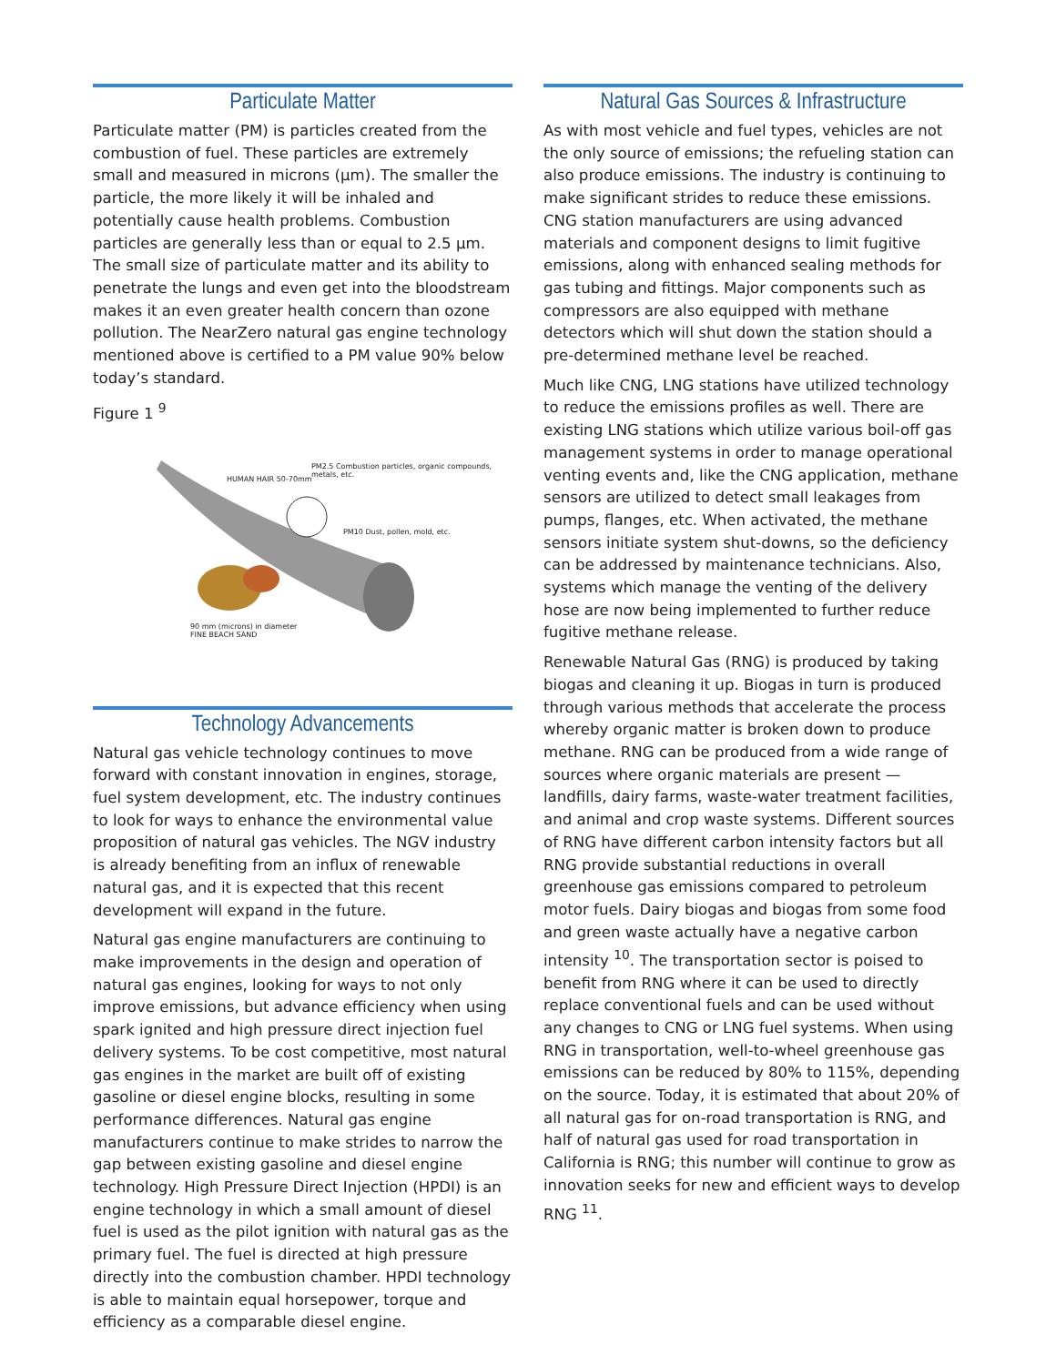Particulate Matter
Particulate matter (PM) is particles created from the combustion of fuel. These particles are extremely small and measured in microns (μm). The smaller the particle, the more likely it will be inhaled and potentially cause health problems. Combustion particles are generally less than or equal to 2.5 μm. The small size of particulate matter and its ability to penetrate the lungs and even get into the bloodstream makes it an even greater health concern than ozone pollution. The NearZero natural gas engine technology mentioned above is certified to a PM value 90% below today’s standard.
Figure 1 <sup>9</sup>
HUMAN HAIR 50-70mm
PM2.5 Combustion particles, organic compounds, metals, etc.
PM10 Dust, pollen, mold, etc.
90 mm (microns) in diameter
FINE BEACH SAND
Technology Advancements
Natural gas vehicle technology continues to move forward with constant innovation in engines, storage, fuel system development, etc. The industry continues to look for ways to enhance the environmental value proposition of natural gas vehicles. The NGV industry is already benefiting from an influx of renewable natural gas, and it is expected that this recent development will expand in the future.
Natural gas engine manufacturers are continuing to make improvements in the design and operation of natural gas engines, looking for ways to not only improve emissions, but advance efficiency when using spark ignited and high pressure direct injection fuel delivery systems. To be cost competitive, most natural gas engines in the market are built off of existing gasoline or diesel engine blocks, resulting in some performance differences. Natural gas engine manufacturers continue to make strides to narrow the gap between existing gasoline and diesel engine technology. High Pressure Direct Injection (HPDI) is an engine technology in which a small amount of diesel fuel is used as the pilot ignition with natural gas as the primary fuel. The fuel is directed at high pressure directly into the combustion chamber. HPDI technology is able to maintain equal horsepower, torque and efficiency as a comparable diesel engine.
Natural Gas Sources & Infrastructure
As with most vehicle and fuel types, vehicles are not the only source of emissions; the refueling station can also produce emissions. The industry is continuing to make significant strides to reduce these emissions. CNG station manufacturers are using advanced materials and component designs to limit fugitive emissions, along with enhanced sealing methods for gas tubing and fittings. Major components such as compressors are also equipped with methane detectors which will shut down the station should a pre-determined methane level be reached.
Much like CNG, LNG stations have utilized technology to reduce the emissions profiles as well. There are existing LNG stations which utilize various boil-off gas management systems in order to manage operational venting events and, like the CNG application, methane sensors are utilized to detect small leakages from pumps, flanges, etc. When activated, the methane sensors initiate system shut-downs, so the deficiency can be addressed by maintenance technicians. Also, systems which manage the venting of the delivery hose are now being implemented to further reduce fugitive methane release.
Renewable Natural Gas (RNG) is produced by taking biogas and cleaning it up. Biogas in turn is produced through various methods that accelerate the process whereby organic matter is broken down to produce methane. RNG can be produced from a wide range of sources where organic materials are present — landfills, dairy farms, waste-water treatment facilities, and animal and crop waste systems. Different sources of RNG have different carbon intensity factors but all RNG provide substantial reductions in overall greenhouse gas emissions compared to petroleum motor fuels. Dairy biogas and biogas from some food and green waste actually have a negative carbon intensity <sup>10</sup>. The transportation sector is poised to benefit from RNG where it can be used to directly replace conventional fuels and can be used without any changes to CNG or LNG fuel systems. When using RNG in transportation, well-to-wheel greenhouse gas emissions can be reduced by 80% to 115%, depending on the source. Today, it is estimated that about 20% of all natural gas for on-road transportation is RNG, and half of natural gas used for road transportation in California is RNG; this number will continue to grow as innovation seeks for new and efficient ways to develop RNG <sup>11</sup>.